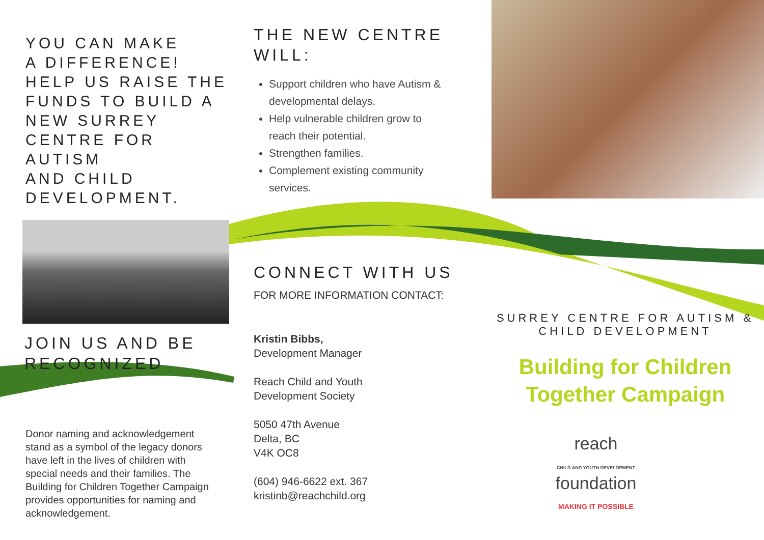YOU CAN MAKE
A DIFFERENCE!
HELP US RAISE THE
FUNDS TO BUILD A
NEW SURREY
CENTRE FOR AUTISM
AND CHILD
DEVELOPMENT.
JOIN US AND BE
RECOGNIZED
Donor naming and acknowledgement stand as a symbol of the legacy donors have left in the lives of children with special needs and their families. The Building for Children Together Campaign provides opportunities for naming and acknowledgement.
THE NEW CENTRE
WILL:
Support children who have Autism & developmental delays.
Help vulnerable children grow to reach their potential.
Strengthen families.
Complement existing community services.
CONNECT WITH US
FOR MORE INFORMATION CONTACT:
Kristin Bibbs,
Development Manager
Reach Child and Youth
Development Society
5050 47th Avenue
Delta, BC
V4K OC8
(604) 946-6622 ext. 367
kristinb@reachchild.org
SURREY CENTRE FOR AUTISM &
CHILD DEVELOPMENT
Building for Children
Together Campaign
reach
CHILD AND YOUTH DEVELOPMENT
foundation
MAKING IT POSSIBLE